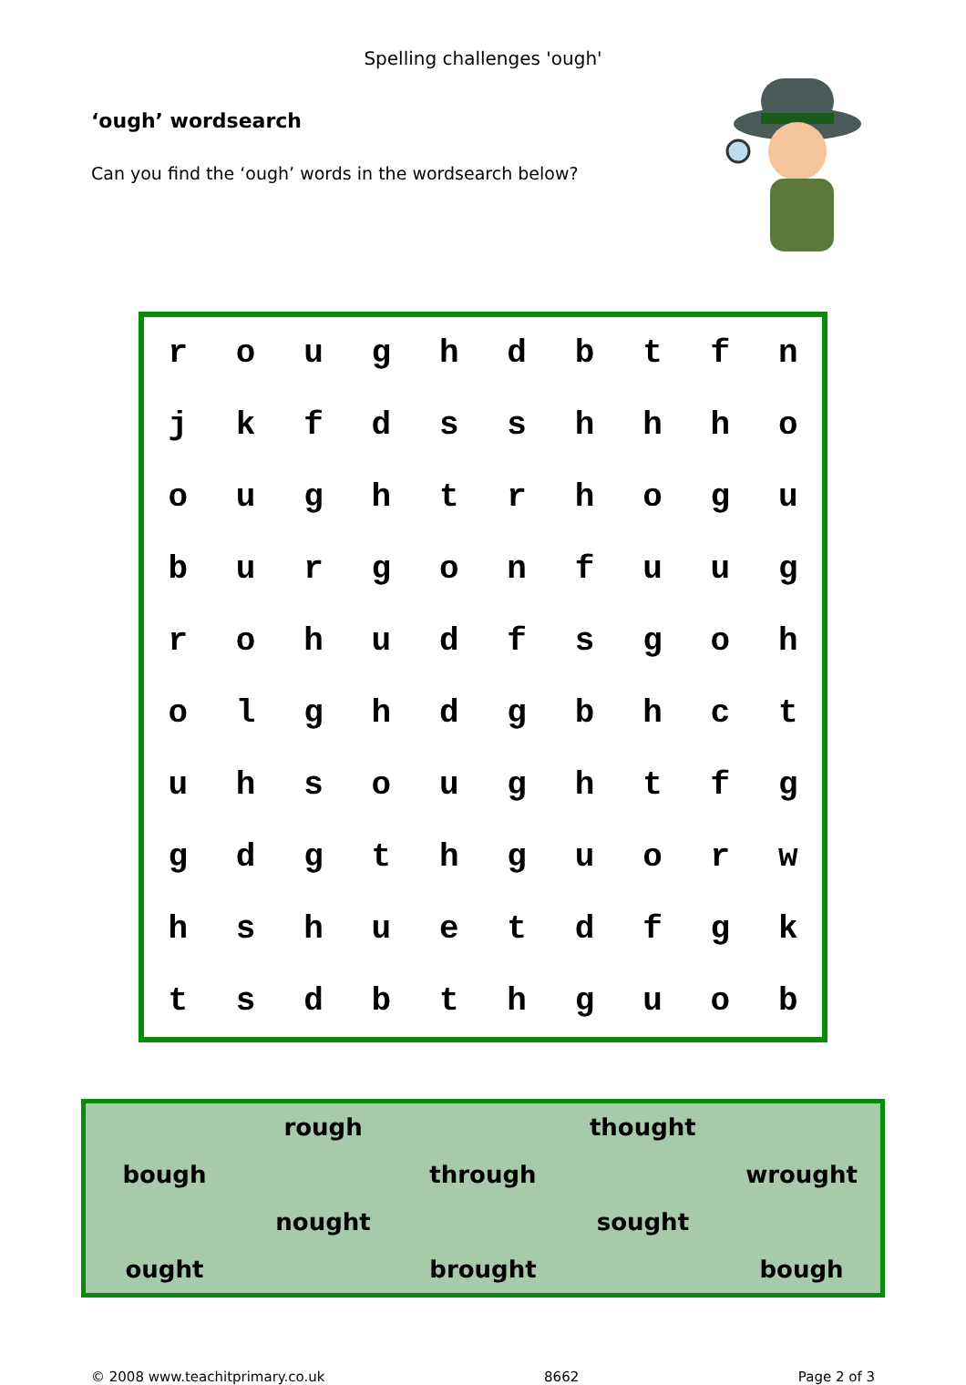Spelling challenges 'ough'
‘ough’ wordsearch
Can you find the ‘ough’ words in the wordsearch below?
| r | o | u | g | h | d | b | t | f | n |
| j | k | f | d | s | s | h | h | h | o |
| o | u | g | h | t | r | h | o | g | u |
| b | u | r | g | o | n | f | u | u | g |
| r | o | h | u | d | f | s | g | o | h |
| o | l | g | h | d | g | b | h | c | t |
| u | h | s | o | u | g | h | t | f | g |
| g | d | g | t | h | g | u | o | r | w |
| h | s | h | u | e | t | d | f | g | k |
| t | s | d | b | t | h | g | u | o | b |
| | rough | | thought | |
| bough | | through | | wrought |
| | nought | | sought | |
| ought | | brought | | bough |
© 2008 www.teachitprimary.co.uk 8662 Page 2 of 3